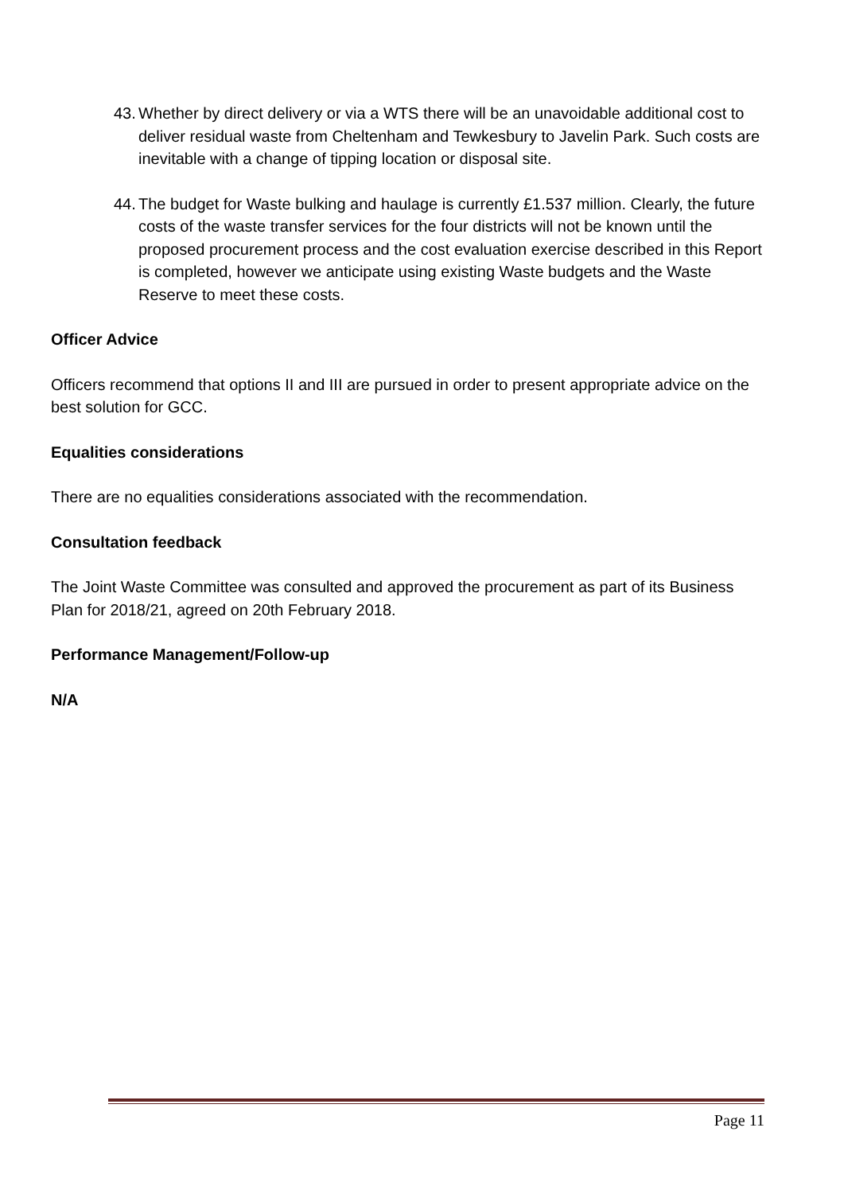43. Whether by direct delivery or via a WTS there will be an unavoidable additional cost to deliver residual waste from Cheltenham and Tewkesbury to Javelin Park. Such costs are inevitable with a change of tipping location or disposal site.
44. The budget for Waste bulking and haulage is currently £1.537 million. Clearly, the future costs of the waste transfer services for the four districts will not be known until the proposed procurement process and the cost evaluation exercise described in this Report is completed, however we anticipate using existing Waste budgets and the Waste Reserve to meet these costs.
Officer Advice
Officers recommend that options II and III are pursued in order to present appropriate advice on the best solution for GCC.
Equalities considerations
There are no equalities considerations associated with the recommendation.
Consultation feedback
The Joint Waste Committee was consulted and approved the procurement as part of its Business Plan for 2018/21, agreed on 20th February 2018.
Performance Management/Follow-up
N/A
Page 11